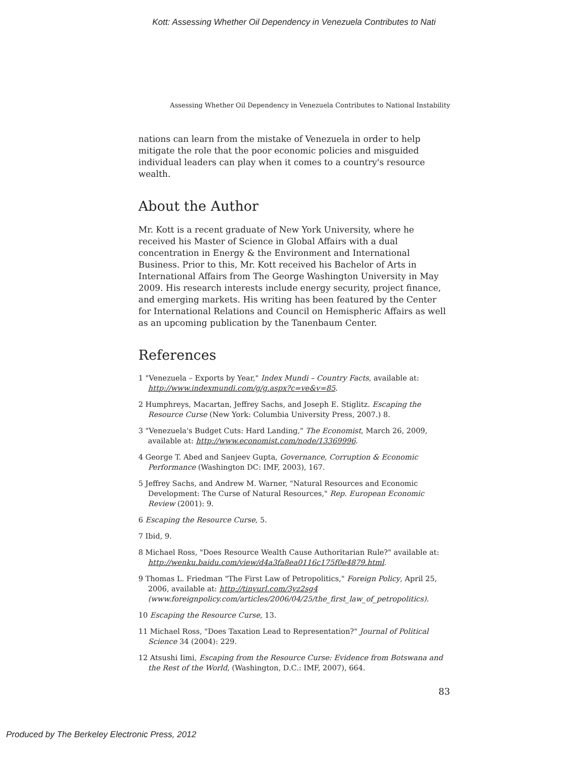Kott: Assessing Whether Oil Dependency in Venezuela Contributes to Nati
Assessing Whether Oil Dependency in Venezuela Contributes to National Instability
nations can learn from the mistake of Venezuela in order to help mitigate the role that the poor economic policies and misguided individual leaders can play when it comes to a country's resource wealth.
About the Author
Mr. Kott is a recent graduate of New York University, where he received his Master of Science in Global Affairs with a dual concentration in Energy & the Environment and International Business. Prior to this, Mr. Kott received his Bachelor of Arts in International Affairs from The George Washington University in May 2009. His research interests include energy security, project finance, and emerging markets. His writing has been featured by the Center for International Relations and Council on Hemispheric Affairs as well as an upcoming publication by the Tanenbaum Center.
References
1 "Venezuela – Exports by Year," Index Mundi – Country Facts, available at: http://www.indexmundi.com/g/g.aspx?c=ve&v=85.
2 Humphreys, Macartan, Jeffrey Sachs, and Joseph E. Stiglitz. Escaping the Resource Curse (New York: Columbia University Press, 2007.) 8.
3 "Venezuela's Budget Cuts: Hard Landing," The Economist, March 26, 2009, available at: http://www.economist.com/node/13369996.
4 George T. Abed and Sanjeev Gupta, Governance, Corruption & Economic Performance (Washington DC: IMF, 2003), 167.
5 Jeffrey Sachs, and Andrew M. Warner, "Natural Resources and Economic Development: The Curse of Natural Resources," Rep. European Economic Review (2001): 9.
6 Escaping the Resource Curse, 5.
7 Ibid, 9.
8 Michael Ross, "Does Resource Wealth Cause Authoritarian Rule?" available at: http://wenku.baidu.com/view/d4a3fa8ea0116c175f0e4879.html.
9 Thomas L. Friedman "The First Law of Petropolitics," Foreign Policy, April 25, 2006, available at: http://tinyurl.com/3yz2sg4 (www.foreignpolicy.com/articles/2006/04/25/the_first_law_of_petropolitics).
10 Escaping the Resource Curse, 13.
11 Michael Ross, "Does Taxation Lead to Representation?" Journal of Political Science 34 (2004): 229.
12 Atsushi Iimi, Escaping from the Resource Curse: Evidence from Botswana and the Rest of the World, (Washington, D.C.: IMF, 2007), 664.
83
Produced by The Berkeley Electronic Press, 2012